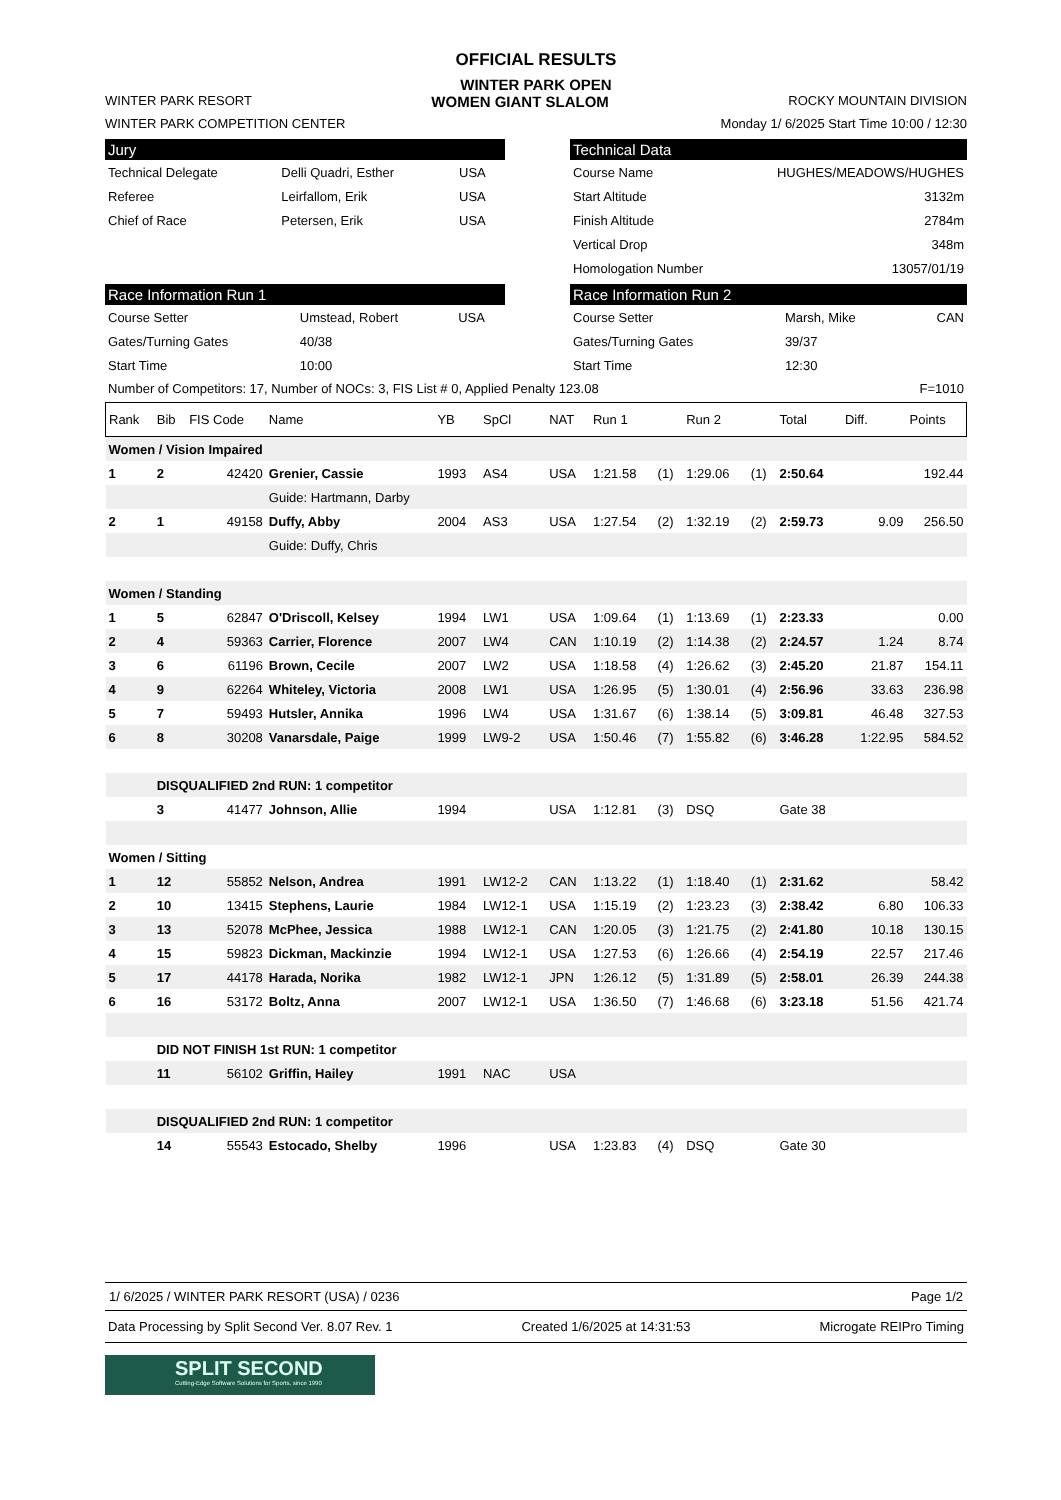OFFICIAL RESULTS
WINTER PARK OPEN
WINTER PARK RESORT WOMEN GIANT SLALOM ROCKY MOUNTAIN DIVISION
WINTER PARK COMPETITION CENTER Monday 1/ 6/2025 Start Time 10:00 / 12:30
Jury
| Technical Delegate | Delli Quadri, Esther | USA |
| Referee | Leirfallom, Erik | USA |
| Chief of Race | Petersen, Erik | USA |
Technical Data
| Course Name | HUGHES/MEADOWS/HUGHES |
| Start Altitude | 3132m |
| Finish Altitude | 2784m |
| Vertical Drop | 348m |
| Homologation Number | 13057/01/19 |
Race Information Run 1
| Course Setter | Umstead, Robert | USA |
| Gates/Turning Gates | 40/38 | |
| Start Time | 10:00 | |
Race Information Run 2
| Course Setter | Marsh, Mike | CAN |
| Gates/Turning Gates | 39/37 | |
| Start Time | 12:30 | |
Number of Competitors: 17, Number of NOCs: 3, FIS List # 0, Applied Penalty 123.08 F=1010
| Rank | Bib | FIS Code | Name | YB | SpCl | NAT | Run 1 | | Run 2 | | Total | Diff. | Points |
| --- | --- | --- | --- | --- | --- | --- | --- | --- | --- | --- | --- | --- | --- |
| Women / Vision Impaired | | | | | | | | | | | | | |
| 1 | 2 | 42420 | Grenier, Cassie | 1993 | AS4 | USA | 1:21.58 | (1) | 1:29.06 | (1) | 2:50.64 | | 192.44 |
| | | | Guide: Hartmann, Darby | | | | | | | | | | |
| 2 | 1 | 49158 | Duffy, Abby | 2004 | AS3 | USA | 1:27.54 | (2) | 1:32.19 | (2) | 2:59.73 | 9.09 | 256.50 |
| | | | Guide: Duffy, Chris | | | | | | | | | | |
| Women / Standing | | | | | | | | | | | | | |
| 1 | 5 | 62847 | O'Driscoll, Kelsey | 1994 | LW1 | USA | 1:09.64 | (1) | 1:13.69 | (1) | 2:23.33 | | 0.00 |
| 2 | 4 | 59363 | Carrier, Florence | 2007 | LW4 | CAN | 1:10.19 | (2) | 1:14.38 | (2) | 2:24.57 | 1.24 | 8.74 |
| 3 | 6 | 61196 | Brown, Cecile | 2007 | LW2 | USA | 1:18.58 | (4) | 1:26.62 | (3) | 2:45.20 | 21.87 | 154.11 |
| 4 | 9 | 62264 | Whiteley, Victoria | 2008 | LW1 | USA | 1:26.95 | (5) | 1:30.01 | (4) | 2:56.96 | 33.63 | 236.98 |
| 5 | 7 | 59493 | Hutsler, Annika | 1996 | LW4 | USA | 1:31.67 | (6) | 1:38.14 | (5) | 3:09.81 | 46.48 | 327.53 |
| 6 | 8 | 30208 | Vanarsdale, Paige | 1999 | LW9-2 | USA | 1:50.46 | (7) | 1:55.82 | (6) | 3:46.28 | 1:22.95 | 584.52 |
| | DISQUALIFIED 2nd RUN: 1 competitor | | | | | | | | | | | | |
| | 3 | 41477 | Johnson, Allie | 1994 | | USA | 1:12.81 | (3) | DSQ | | Gate 38 | | |
| Women / Sitting | | | | | | | | | | | | | |
| 1 | 12 | 55852 | Nelson, Andrea | 1991 | LW12-2 | CAN | 1:13.22 | (1) | 1:18.40 | (1) | 2:31.62 | | 58.42 |
| 2 | 10 | 13415 | Stephens, Laurie | 1984 | LW12-1 | USA | 1:15.19 | (2) | 1:23.23 | (3) | 2:38.42 | 6.80 | 106.33 |
| 3 | 13 | 52078 | McPhee, Jessica | 1988 | LW12-1 | CAN | 1:20.05 | (3) | 1:21.75 | (2) | 2:41.80 | 10.18 | 130.15 |
| 4 | 15 | 59823 | Dickman, Mackinzie | 1994 | LW12-1 | USA | 1:27.53 | (6) | 1:26.66 | (4) | 2:54.19 | 22.57 | 217.46 |
| 5 | 17 | 44178 | Harada, Norika | 1982 | LW12-1 | JPN | 1:26.12 | (5) | 1:31.89 | (5) | 2:58.01 | 26.39 | 244.38 |
| 6 | 16 | 53172 | Boltz, Anna | 2007 | LW12-1 | USA | 1:36.50 | (7) | 1:46.68 | (6) | 3:23.18 | 51.56 | 421.74 |
| | DID NOT FINISH 1st RUN: 1 competitor | | | | | | | | | | | | |
| | 11 | 56102 | Griffin, Hailey | 1991 | NAC | USA | | | | | | | |
| | DISQUALIFIED 2nd RUN: 1 competitor | | | | | | | | | | | | |
| | 14 | 55543 | Estocado, Shelby | 1996 | | USA | 1:23.83 | (4) | DSQ | | Gate 30 | | |
1/ 6/2025 / WINTER PARK RESORT (USA) / 0236 Page 1/2
Data Processing by Split Second Ver. 8.07 Rev. 1 Created 1/6/2025 at 14:31:53 Microgate REIPro Timing
SPLIT SECOND
Cutting-Edge Software Solutions for Sports, since 1990